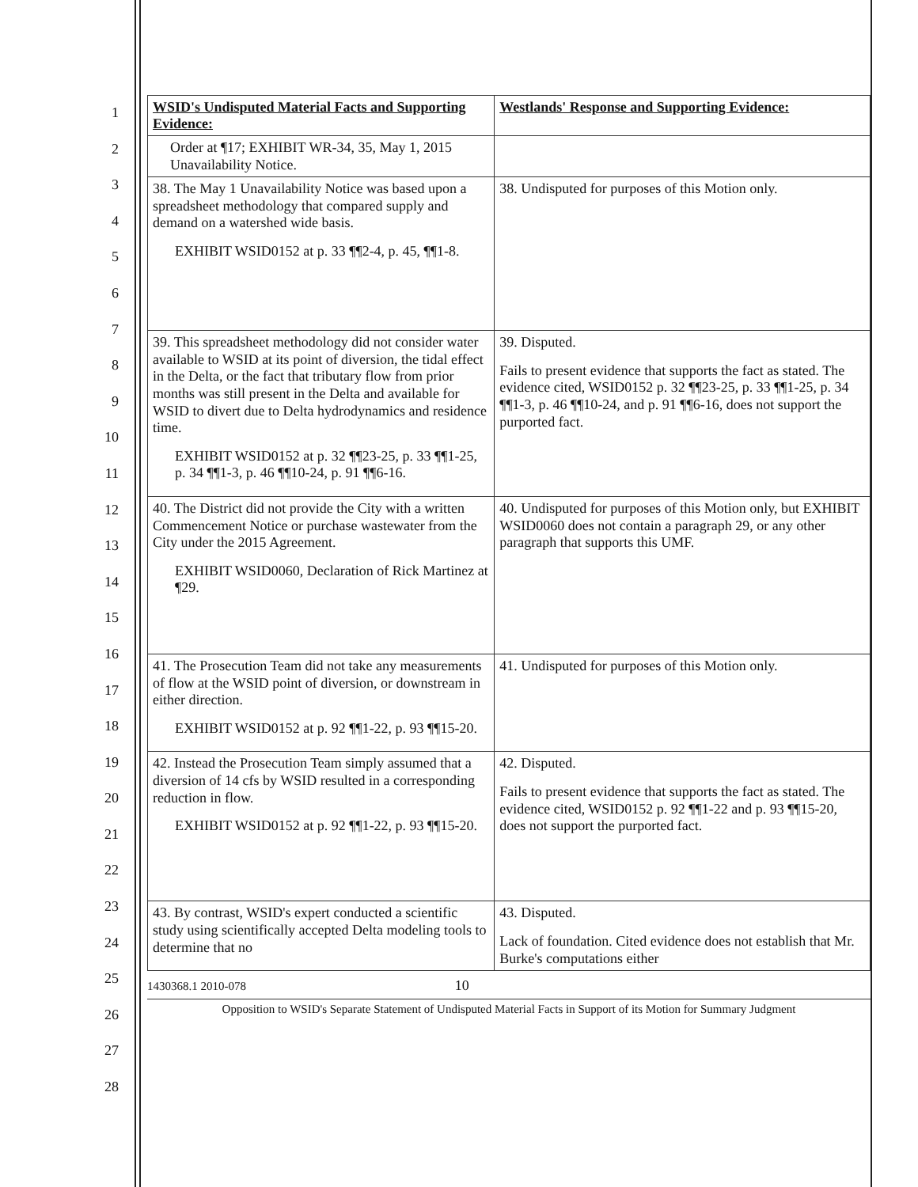1
2
3
4
5
6
7
8
9
10
11
12
13
14
15
16
17
18
19
20
21
22
23
24
25
26
27
28
| WSID's Undisputed Material Facts and Supporting Evidence: | Westlands' Response and Supporting Evidence: |
| --- | --- |
| Order at ¶17; EXHIBIT WR-34, 35, May 1, 2015 Unavailability Notice. | |
| 38. The May 1 Unavailability Notice was based upon a spreadsheet methodology that compared supply and demand on a watershed wide basis. EXHIBIT WSID0152 at p. 33 ¶¶2-4, p. 45, ¶¶1-8. | 38. Undisputed for purposes of this Motion only. |
| 39. This spreadsheet methodology did not consider water available to WSID at its point of diversion, the tidal effect in the Delta, or the fact that tributary flow from prior months was still present in the Delta and available for WSID to divert due to Delta hydrodynamics and residence time. EXHIBIT WSID0152 at p. 32 ¶¶23-25, p. 33 ¶¶1-25, p. 34 ¶¶1-3, p. 46 ¶¶10-24, p. 91 ¶¶6-16. | 39. Disputed. Fails to present evidence that supports the fact as stated. The evidence cited, WSID0152 p. 32 ¶¶23-25, p. 33 ¶¶1-25, p. 34 ¶¶1-3, p. 46 ¶¶10-24, and p. 91 ¶¶6-16, does not support the purported fact. |
| 40. The District did not provide the City with a written Commencement Notice or purchase wastewater from the City under the 2015 Agreement. EXHIBIT WSID0060, Declaration of Rick Martinez at ¶29. | 40. Undisputed for purposes of this Motion only, but EXHIBIT WSID0060 does not contain a paragraph 29, or any other paragraph that supports this UMF. |
| 41. The Prosecution Team did not take any measurements of flow at the WSID point of diversion, or downstream in either direction. EXHIBIT WSID0152 at p. 92 ¶¶1-22, p. 93 ¶¶15-20. | 41. Undisputed for purposes of this Motion only. |
| 42. Instead the Prosecution Team simply assumed that a diversion of 14 cfs by WSID resulted in a corresponding reduction in flow. EXHIBIT WSID0152 at p. 92 ¶¶1-22, p. 93 ¶¶15-20. | 42. Disputed. Fails to present evidence that supports the fact as stated. The evidence cited, WSID0152 p. 92 ¶¶1-22 and p. 93 ¶¶15-20, does not support the purported fact. |
| 43. By contrast, WSID's expert conducted a scientific study using scientifically accepted Delta modeling tools to determine that no | 43. Disputed. Lack of foundation. Cited evidence does not establish that Mr. Burke's computations either |
1430368.1 2010-078 10
Opposition to WSID's Separate Statement of Undisputed Material Facts in Support of its Motion for Summary Judgment